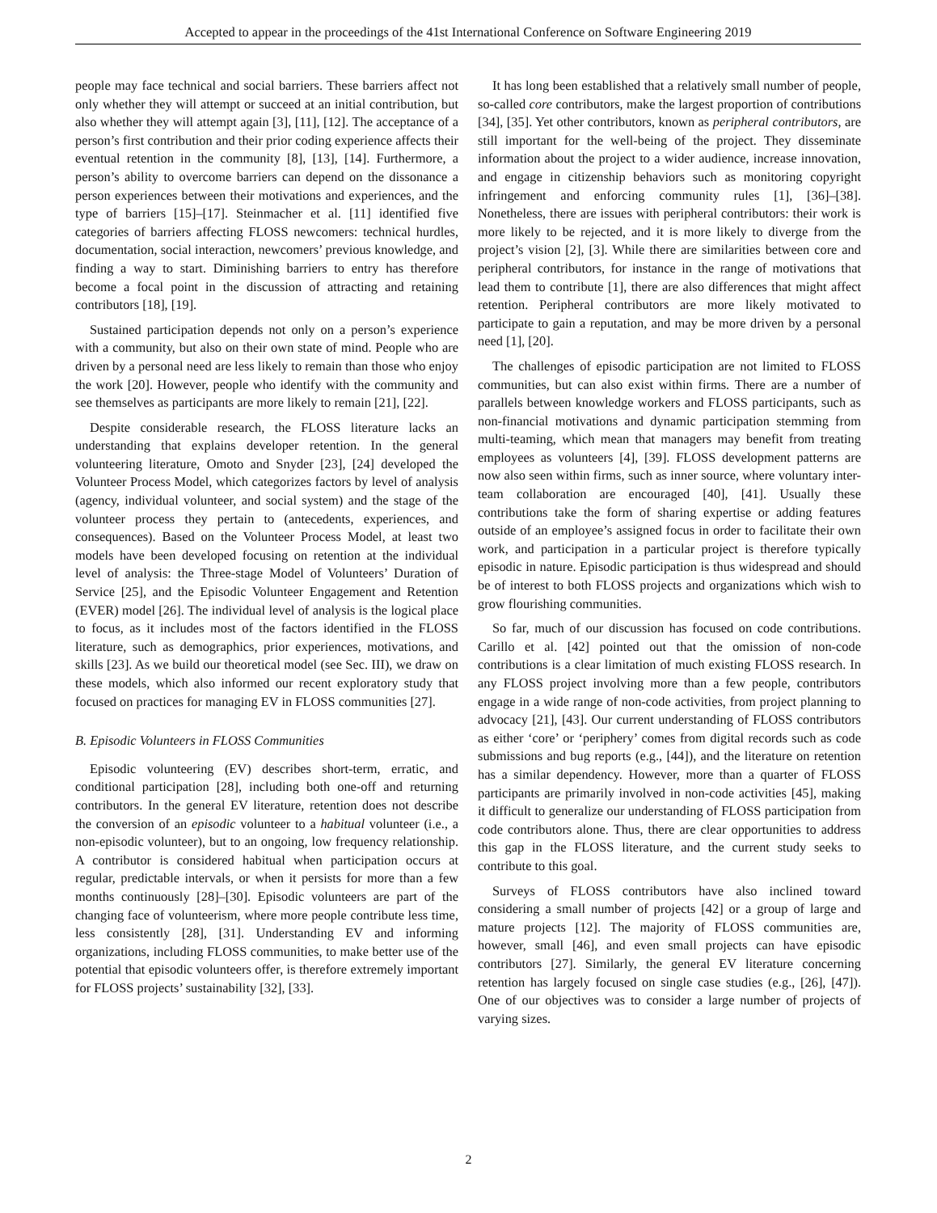Accepted to appear in the proceedings of the 41st International Conference on Software Engineering 2019
people may face technical and social barriers. These barriers affect not only whether they will attempt or succeed at an initial contribution, but also whether they will attempt again [3], [11], [12]. The acceptance of a person’s first contribution and their prior coding experience affects their eventual retention in the community [8], [13], [14]. Furthermore, a person’s ability to overcome barriers can depend on the dissonance a person experiences between their motivations and experiences, and the type of barriers [15]–[17]. Steinmacher et al. [11] identified five categories of barriers affecting FLOSS newcomers: technical hurdles, documentation, social interaction, newcomers’ previous knowledge, and finding a way to start. Diminishing barriers to entry has therefore become a focal point in the discussion of attracting and retaining contributors [18], [19].
Sustained participation depends not only on a person’s experience with a community, but also on their own state of mind. People who are driven by a personal need are less likely to remain than those who enjoy the work [20]. However, people who identify with the community and see themselves as participants are more likely to remain [21], [22].
Despite considerable research, the FLOSS literature lacks an understanding that explains developer retention. In the general volunteering literature, Omoto and Snyder [23], [24] developed the Volunteer Process Model, which categorizes factors by level of analysis (agency, individual volunteer, and social system) and the stage of the volunteer process they pertain to (antecedents, experiences, and consequences). Based on the Volunteer Process Model, at least two models have been developed focusing on retention at the individual level of analysis: the Three-stage Model of Volunteers’ Duration of Service [25], and the Episodic Volunteer Engagement and Retention (EVER) model [26]. The individual level of analysis is the logical place to focus, as it includes most of the factors identified in the FLOSS literature, such as demographics, prior experiences, motivations, and skills [23]. As we build our theoretical model (see Sec. III), we draw on these models, which also informed our recent exploratory study that focused on practices for managing EV in FLOSS communities [27].
B. Episodic Volunteers in FLOSS Communities
Episodic volunteering (EV) describes short-term, erratic, and conditional participation [28], including both one-off and returning contributors. In the general EV literature, retention does not describe the conversion of an episodic volunteer to a habitual volunteer (i.e., a non-episodic volunteer), but to an ongoing, low frequency relationship. A contributor is considered habitual when participation occurs at regular, predictable intervals, or when it persists for more than a few months continuously [28]–[30]. Episodic volunteers are part of the changing face of volunteerism, where more people contribute less time, less consistently [28], [31]. Understanding EV and informing organizations, including FLOSS communities, to make better use of the potential that episodic volunteers offer, is therefore extremely important for FLOSS projects’ sustainability [32], [33].
It has long been established that a relatively small number of people, so-called core contributors, make the largest proportion of contributions [34], [35]. Yet other contributors, known as peripheral contributors, are still important for the well-being of the project. They disseminate information about the project to a wider audience, increase innovation, and engage in citizenship behaviors such as monitoring copyright infringement and enforcing community rules [1], [36]–[38]. Nonetheless, there are issues with peripheral contributors: their work is more likely to be rejected, and it is more likely to diverge from the project’s vision [2], [3]. While there are similarities between core and peripheral contributors, for instance in the range of motivations that lead them to contribute [1], there are also differences that might affect retention. Peripheral contributors are more likely motivated to participate to gain a reputation, and may be more driven by a personal need [1], [20].
The challenges of episodic participation are not limited to FLOSS communities, but can also exist within firms. There are a number of parallels between knowledge workers and FLOSS participants, such as non-financial motivations and dynamic participation stemming from multi-teaming, which mean that managers may benefit from treating employees as volunteers [4], [39]. FLOSS development patterns are now also seen within firms, such as inner source, where voluntary inter-team collaboration are encouraged [40], [41]. Usually these contributions take the form of sharing expertise or adding features outside of an employee’s assigned focus in order to facilitate their own work, and participation in a particular project is therefore typically episodic in nature. Episodic participation is thus widespread and should be of interest to both FLOSS projects and organizations which wish to grow flourishing communities.
So far, much of our discussion has focused on code contributions. Carillo et al. [42] pointed out that the omission of non-code contributions is a clear limitation of much existing FLOSS research. In any FLOSS project involving more than a few people, contributors engage in a wide range of non-code activities, from project planning to advocacy [21], [43]. Our current understanding of FLOSS contributors as either ‘core’ or ‘periphery’ comes from digital records such as code submissions and bug reports (e.g., [44]), and the literature on retention has a similar dependency. However, more than a quarter of FLOSS participants are primarily involved in non-code activities [45], making it difficult to generalize our understanding of FLOSS participation from code contributors alone. Thus, there are clear opportunities to address this gap in the FLOSS literature, and the current study seeks to contribute to this goal.
Surveys of FLOSS contributors have also inclined toward considering a small number of projects [42] or a group of large and mature projects [12]. The majority of FLOSS communities are, however, small [46], and even small projects can have episodic contributors [27]. Similarly, the general EV literature concerning retention has largely focused on single case studies (e.g., [26], [47]). One of our objectives was to consider a large number of projects of varying sizes.
2